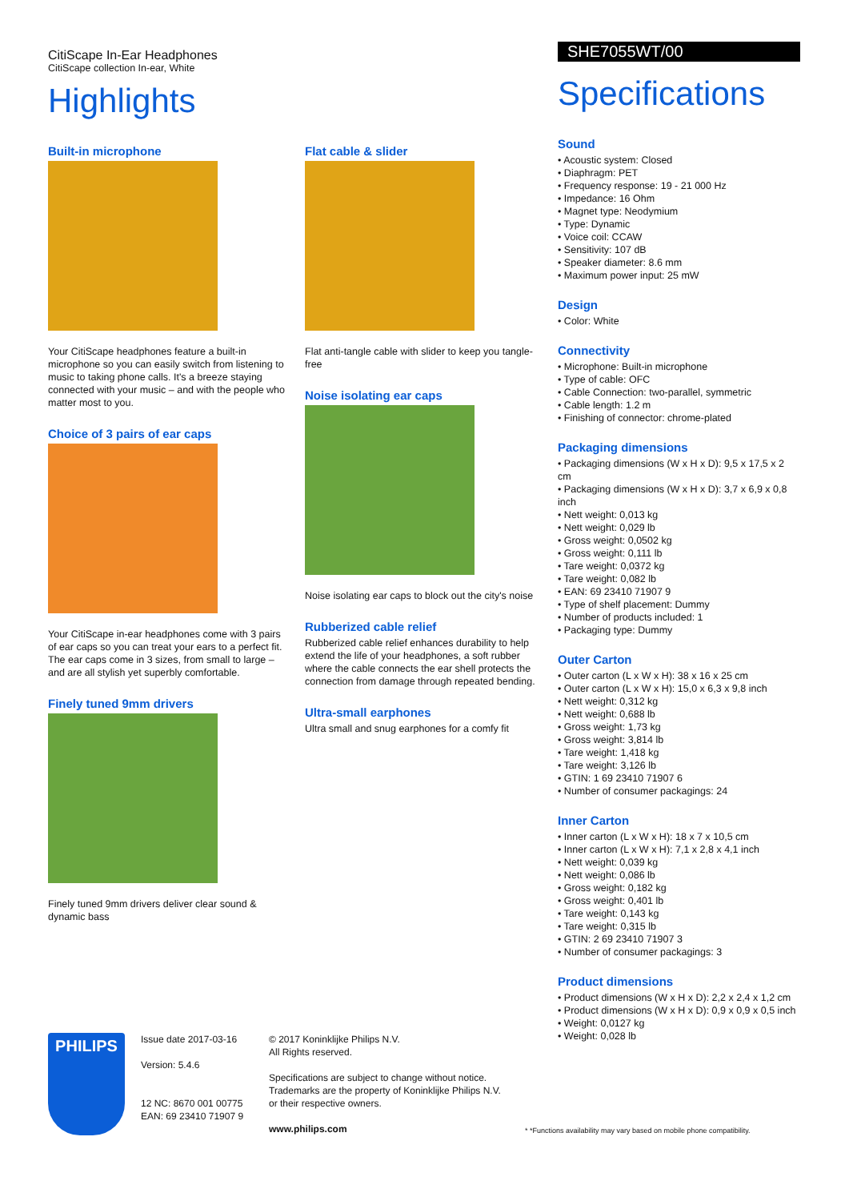CitiScape In-Ear Headphones
CitiScape collection In-ear, White
Highlights
Built-in microphone
Your CitiScape headphones feature a built-in microphone so you can easily switch from listening to music to taking phone calls. It's a breeze staying connected with your music – and with the people who matter most to you.
Choice of 3 pairs of ear caps
Your CitiScape in-ear headphones come with 3 pairs of ear caps so you can treat your ears to a perfect fit. The ear caps come in 3 sizes, from small to large – and are all stylish yet superbly comfortable.
Finely tuned 9mm drivers
Finely tuned 9mm drivers deliver clear sound & dynamic bass
Flat cable & slider
Flat anti-tangle cable with slider to keep you tangle-free
Noise isolating ear caps
Noise isolating ear caps to block out the city's noise
Rubberized cable relief
Rubberized cable relief enhances durability to help extend the life of your headphones, a soft rubber where the cable connects the ear shell protects the connection from damage through repeated bending.
Ultra-small earphones
Ultra small and snug earphones for a comfy fit
SHE7055WT/00
Specifications
Sound
• Acoustic system: Closed
• Diaphragm: PET
• Frequency response: 19 - 21 000 Hz
• Impedance: 16 Ohm
• Magnet type: Neodymium
• Type: Dynamic
• Voice coil: CCAW
• Sensitivity: 107 dB
• Speaker diameter: 8.6 mm
• Maximum power input: 25 mW
Design
• Color: White
Connectivity
• Microphone: Built-in microphone
• Type of cable: OFC
• Cable Connection: two-parallel, symmetric
• Cable length: 1.2 m
• Finishing of connector: chrome-plated
Packaging dimensions
• Packaging dimensions (W x H x D): 9,5 x 17,5 x 2 cm
• Packaging dimensions (W x H x D): 3,7 x 6,9 x 0,8 inch
• Nett weight: 0,013 kg
• Nett weight: 0,029 lb
• Gross weight: 0,0502 kg
• Gross weight: 0,111 lb
• Tare weight: 0,0372 kg
• Tare weight: 0,082 lb
• EAN: 69 23410 71907 9
• Type of shelf placement: Dummy
• Number of products included: 1
• Packaging type: Dummy
Outer Carton
• Outer carton (L x W x H): 38 x 16 x 25 cm
• Outer carton (L x W x H): 15,0 x 6,3 x 9,8 inch
• Nett weight: 0,312 kg
• Nett weight: 0,688 lb
• Gross weight: 1,73 kg
• Gross weight: 3,814 lb
• Tare weight: 1,418 kg
• Tare weight: 3,126 lb
• GTIN: 1 69 23410 71907 6
• Number of consumer packagings: 24
Inner Carton
• Inner carton (L x W x H): 18 x 7 x 10,5 cm
• Inner carton (L x W x H): 7,1 x 2,8 x 4,1 inch
• Nett weight: 0,039 kg
• Nett weight: 0,086 lb
• Gross weight: 0,182 kg
• Gross weight: 0,401 lb
• Tare weight: 0,143 kg
• Tare weight: 0,315 lb
• GTIN: 2 69 23410 71907 3
• Number of consumer packagings: 3
Product dimensions
• Product dimensions (W x H x D): 2,2 x 2,4 x 1,2 cm
• Product dimensions (W x H x D): 0,9 x 0,9 x 0,5 inch
• Weight: 0,0127 kg
• Weight: 0,028 lb
PHILIPS
Issue date 2017-03-16
Version: 5.4.6
12 NC: 8670 001 00775
EAN: 69 23410 71907 9
© 2017 Koninklijke Philips N.V.
All Rights reserved.
Specifications are subject to change without notice. Trademarks are the property of Koninklijke Philips N.V. or their respective owners.
www.philips.com
* *Functions availability may vary based on mobile phone compatibility.